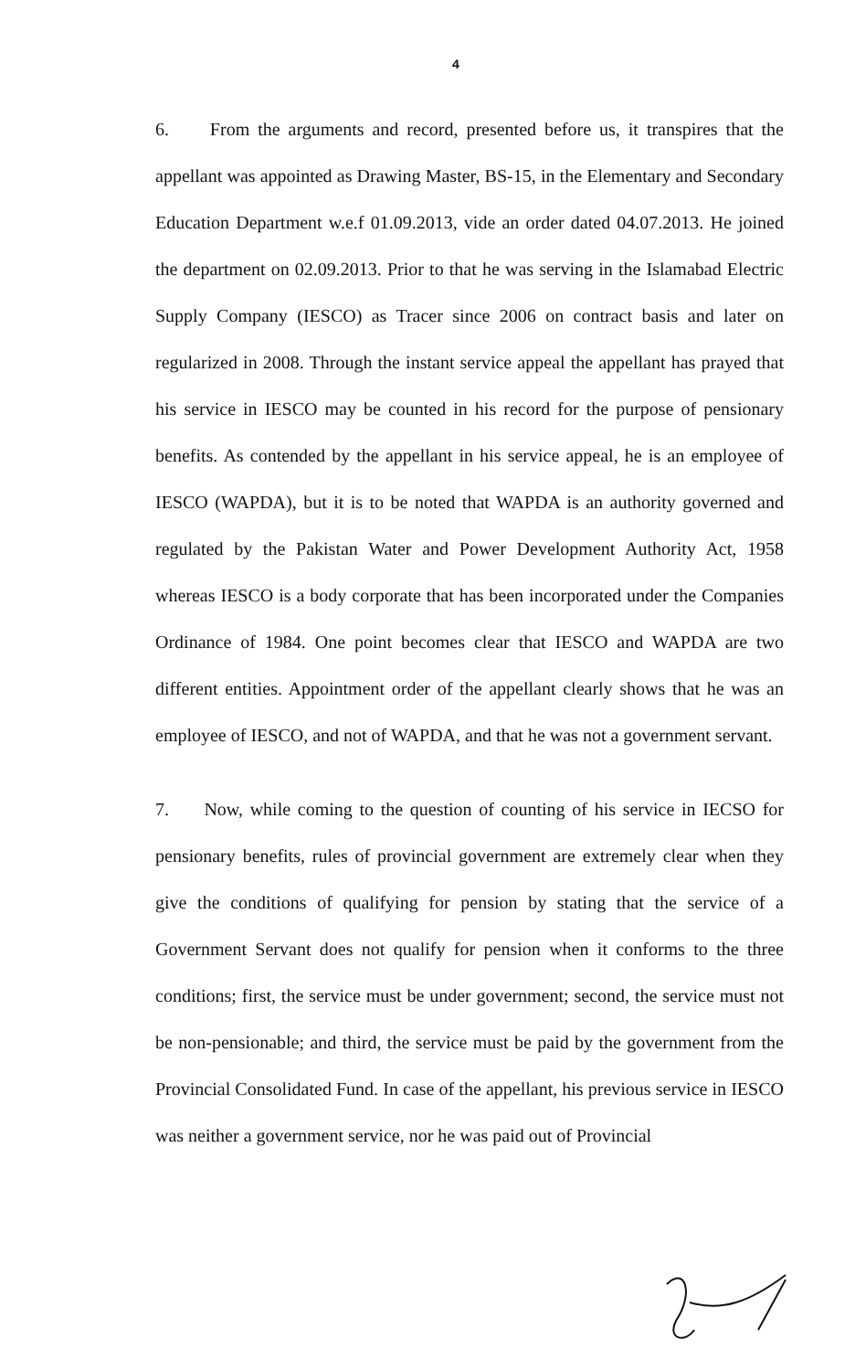4
6. From the arguments and record, presented before us, it transpires that the appellant was appointed as Drawing Master, BS-15, in the Elementary and Secondary Education Department w.e.f 01.09.2013, vide an order dated 04.07.2013. He joined the department on 02.09.2013. Prior to that he was serving in the Islamabad Electric Supply Company (IESCO) as Tracer since 2006 on contract basis and later on regularized in 2008. Through the instant service appeal the appellant has prayed that his service in IESCO may be counted in his record for the purpose of pensionary benefits. As contended by the appellant in his service appeal, he is an employee of IESCO (WAPDA), but it is to be noted that WAPDA is an authority governed and regulated by the Pakistan Water and Power Development Authority Act, 1958 whereas IESCO is a body corporate that has been incorporated under the Companies Ordinance of 1984. One point becomes clear that IESCO and WAPDA are two different entities. Appointment order of the appellant clearly shows that he was an employee of IESCO, and not of WAPDA, and that he was not a government servant.
7. Now, while coming to the question of counting of his service in IECSO for pensionary benefits, rules of provincial government are extremely clear when they give the conditions of qualifying for pension by stating that the service of a Government Servant does not qualify for pension when it conforms to the three conditions; first, the service must be under government; second, the service must not be non-pensionable; and third, the service must be paid by the government from the Provincial Consolidated Fund. In case of the appellant, his previous service in IESCO was neither a government service, nor he was paid out of Provincial